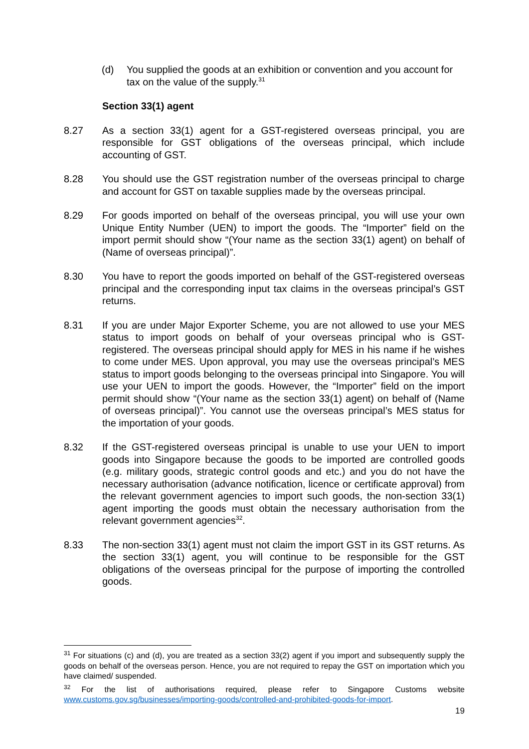(d) You supplied the goods at an exhibition or convention and you account for tax on the value of the supply.<sup>31</sup>
Section 33(1) agent
8.27 As a section 33(1) agent for a GST-registered overseas principal, you are responsible for GST obligations of the overseas principal, which include accounting of GST.
8.28 You should use the GST registration number of the overseas principal to charge and account for GST on taxable supplies made by the overseas principal.
8.29 For goods imported on behalf of the overseas principal, you will use your own Unique Entity Number (UEN) to import the goods. The “Importer” field on the import permit should show “(Your name as the section 33(1) agent) on behalf of (Name of overseas principal)”.
8.30 You have to report the goods imported on behalf of the GST-registered overseas principal and the corresponding input tax claims in the overseas principal’s GST returns.
8.31 If you are under Major Exporter Scheme, you are not allowed to use your MES status to import goods on behalf of your overseas principal who is GST-registered. The overseas principal should apply for MES in his name if he wishes to come under MES. Upon approval, you may use the overseas principal’s MES status to import goods belonging to the overseas principal into Singapore. You will use your UEN to import the goods. However, the “Importer” field on the import permit should show “(Your name as the section 33(1) agent) on behalf of (Name of overseas principal)”. You cannot use the overseas principal’s MES status for the importation of your goods.
8.32 If the GST-registered overseas principal is unable to use your UEN to import goods into Singapore because the goods to be imported are controlled goods (e.g. military goods, strategic control goods and etc.) and you do not have the necessary authorisation (advance notification, licence or certificate approval) from the relevant government agencies to import such goods, the non-section 33(1) agent importing the goods must obtain the necessary authorisation from the relevant government agencies<sup>32</sup>.
8.33 The non-section 33(1) agent must not claim the import GST in its GST returns. As the section 33(1) agent, you will continue to be responsible for the GST obligations of the overseas principal for the purpose of importing the controlled goods.
<sup>31</sup> For situations (c) and (d), you are treated as a section 33(2) agent if you import and subsequently supply the goods on behalf of the overseas person. Hence, you are not required to repay the GST on importation which you have claimed/ suspended.
<sup>32</sup> For the list of authorisations required, please refer to Singapore Customs website www.customs.gov.sg/businesses/importing-goods/controlled-and-prohibited-goods-for-import.
19